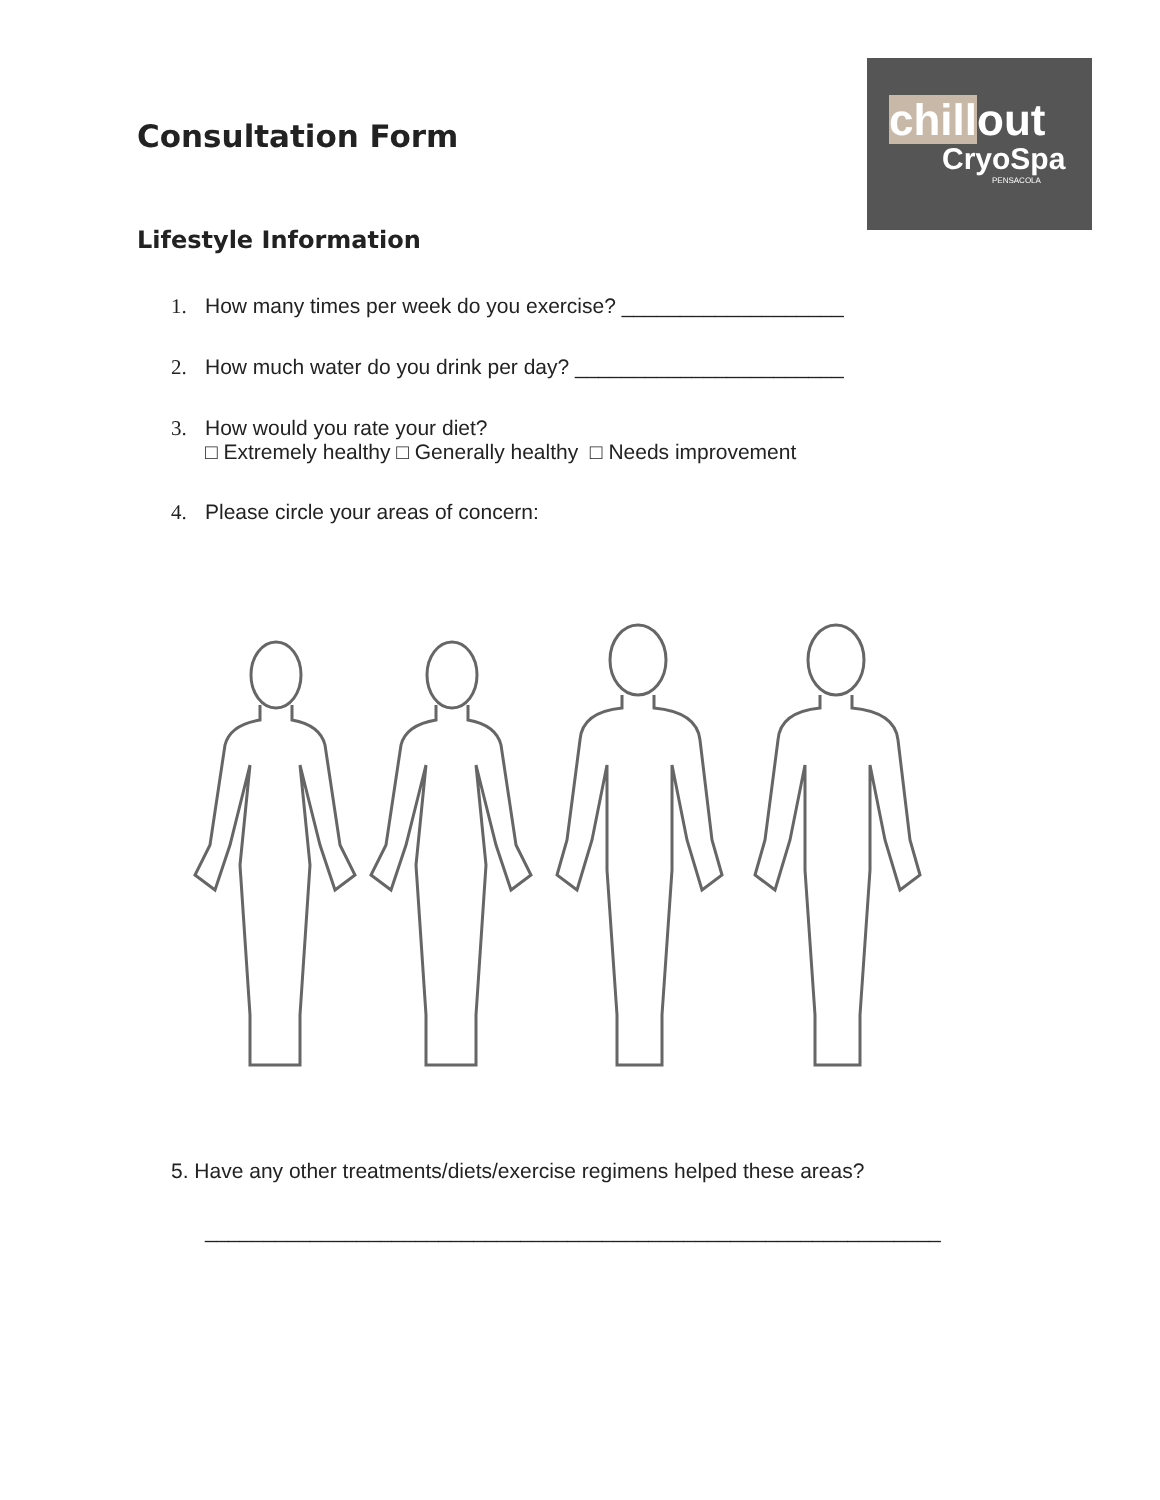chillout
CryoSpa
PENSACOLA
Consultation Form
Lifestyle Information
1. How many times per week do you exercise? ___________________
2. How much water do you drink per day? _______________________
3. How would you rate your diet?
□ Extremely healthy □ Generally healthy □ Needs improvement
4. Please circle your areas of concern:
5. Have any other treatments/diets/exercise regimens helped these areas?
_______________________________________________________________